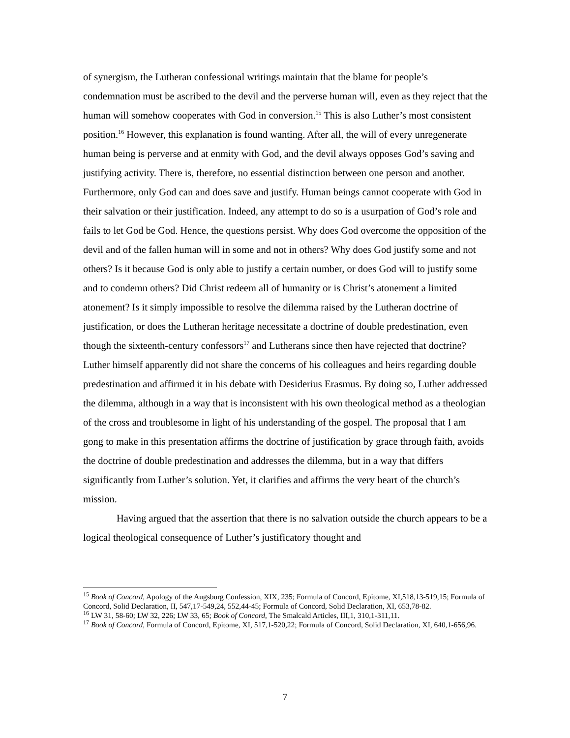of synergism, the Lutheran confessional writings maintain that the blame for people’s condemnation must be ascribed to the devil and the perverse human will, even as they reject that the human will somehow cooperates with God in conversion.<sup>15</sup> This is also Luther’s most consistent position.<sup>16</sup> However, this explanation is found wanting. After all, the will of every unregenerate human being is perverse and at enmity with God, and the devil always opposes God’s saving and justifying activity. There is, therefore, no essential distinction between one person and another. Furthermore, only God can and does save and justify. Human beings cannot cooperate with God in their salvation or their justification. Indeed, any attempt to do so is a usurpation of God’s role and fails to let God be God. Hence, the questions persist. Why does God overcome the opposition of the devil and of the fallen human will in some and not in others? Why does God justify some and not others? Is it because God is only able to justify a certain number, or does God will to justify some and to condemn others? Did Christ redeem all of humanity or is Christ’s atonement a limited atonement? Is it simply impossible to resolve the dilemma raised by the Lutheran doctrine of justification, or does the Lutheran heritage necessitate a doctrine of double predestination, even though the sixteenth-century confessors<sup>17</sup> and Lutherans since then have rejected that doctrine? Luther himself apparently did not share the concerns of his colleagues and heirs regarding double predestination and affirmed it in his debate with Desiderius Erasmus. By doing so, Luther addressed the dilemma, although in a way that is inconsistent with his own theological method as a theologian of the cross and troublesome in light of his understanding of the gospel. The proposal that I am gong to make in this presentation affirms the doctrine of justification by grace through faith, avoids the doctrine of double predestination and addresses the dilemma, but in a way that differs significantly from Luther’s solution. Yet, it clarifies and affirms the very heart of the church’s mission.
Having argued that the assertion that there is no salvation outside the church appears to be a logical theological consequence of Luther’s justificatory thought and
<sup>15</sup> Book of Concord, Apology of the Augsburg Confession, XIX, 235; Formula of Concord, Epitome, XI,518,13-519,15; Formula of Concord, Solid Declaration, II, 547,17-549,24, 552,44-45; Formula of Concord, Solid Declaration, XI, 653,78-82.
<sup>16</sup> LW 31, 58-60; LW 32, 226; LW 33, 65; Book of Concord, The Smalcald Articles, III,1, 310,1-311,11.
<sup>17</sup> Book of Concord, Formula of Concord, Epitome, XI, 517,1-520,22; Formula of Concord, Solid Declaration, XI, 640,1-656,96.
7